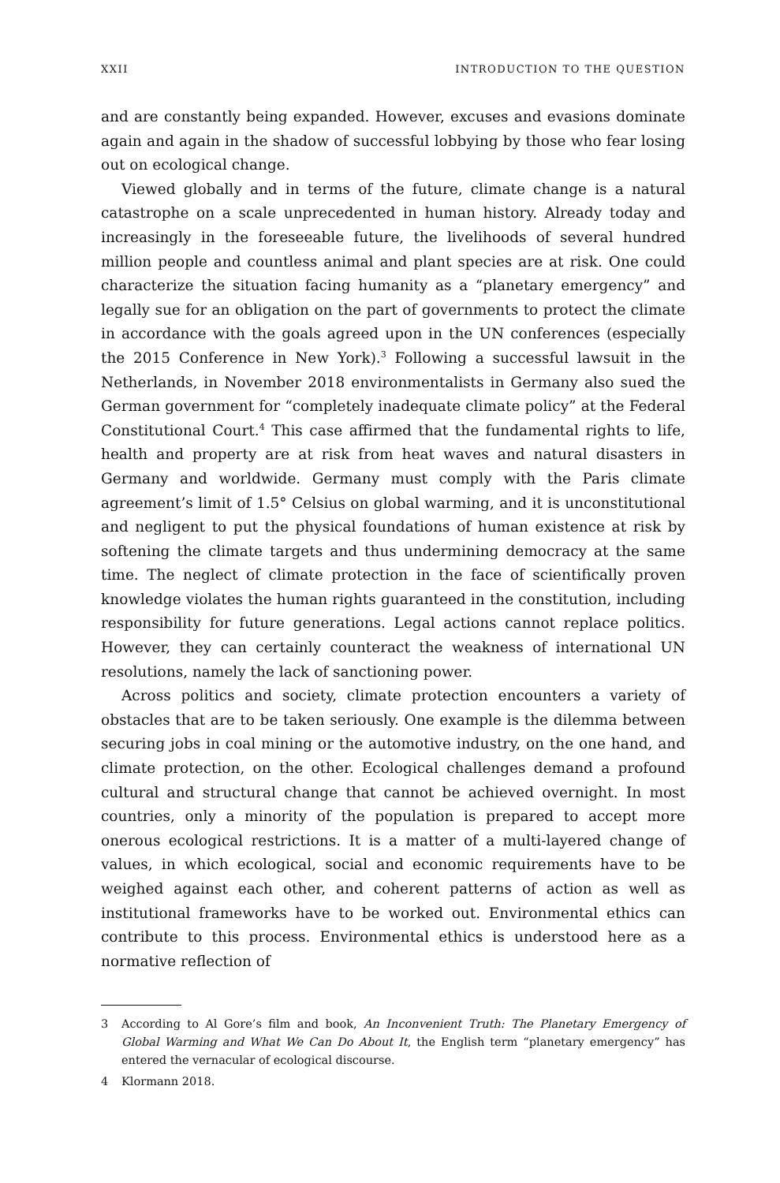XXII INTRODUCTION TO THE QUESTION
and are constantly being expanded. However, excuses and evasions dominate again and again in the shadow of successful lobbying by those who fear losing out on ecological change.
Viewed globally and in terms of the future, climate change is a natural catastrophe on a scale unprecedented in human history. Already today and increasingly in the foreseeable future, the livelihoods of several hundred million people and countless animal and plant species are at risk. One could characterize the situation facing humanity as a “planetary emergency” and legally sue for an obligation on the part of governments to protect the climate in accordance with the goals agreed upon in the UN conferences (especially the 2015 Conference in New York).<sup>3</sup> Following a successful lawsuit in the Netherlands, in November 2018 environmentalists in Germany also sued the German government for “completely inadequate climate policy” at the Federal Constitutional Court.<sup>4</sup> This case affirmed that the fundamental rights to life, health and property are at risk from heat waves and natural disasters in Germany and worldwide. Germany must comply with the Paris climate agreement’s limit of 1.5° Celsius on global warming, and it is unconstitutional and negligent to put the physical foundations of human existence at risk by softening the climate targets and thus undermining democracy at the same time. The neglect of climate protection in the face of scientifically proven knowledge violates the human rights guaranteed in the constitution, including responsibility for future generations. Legal actions cannot replace politics. However, they can certainly counteract the weakness of international UN resolutions, namely the lack of sanctioning power.
Across politics and society, climate protection encounters a variety of obstacles that are to be taken seriously. One example is the dilemma between securing jobs in coal mining or the automotive industry, on the one hand, and climate protection, on the other. Ecological challenges demand a profound cultural and structural change that cannot be achieved overnight. In most countries, only a minority of the population is prepared to accept more onerous ecological restrictions. It is a matter of a multi-layered change of values, in which ecological, social and economic requirements have to be weighed against each other, and coherent patterns of action as well as institutional frameworks have to be worked out. Environmental ethics can contribute to this process. Environmental ethics is understood here as a normative reflection of
3 According to Al Gore’s film and book, An Inconvenient Truth: The Planetary Emergency of Global Warming and What We Can Do About It, the English term “planetary emergency” has entered the vernacular of ecological discourse.
4 Klormann 2018.